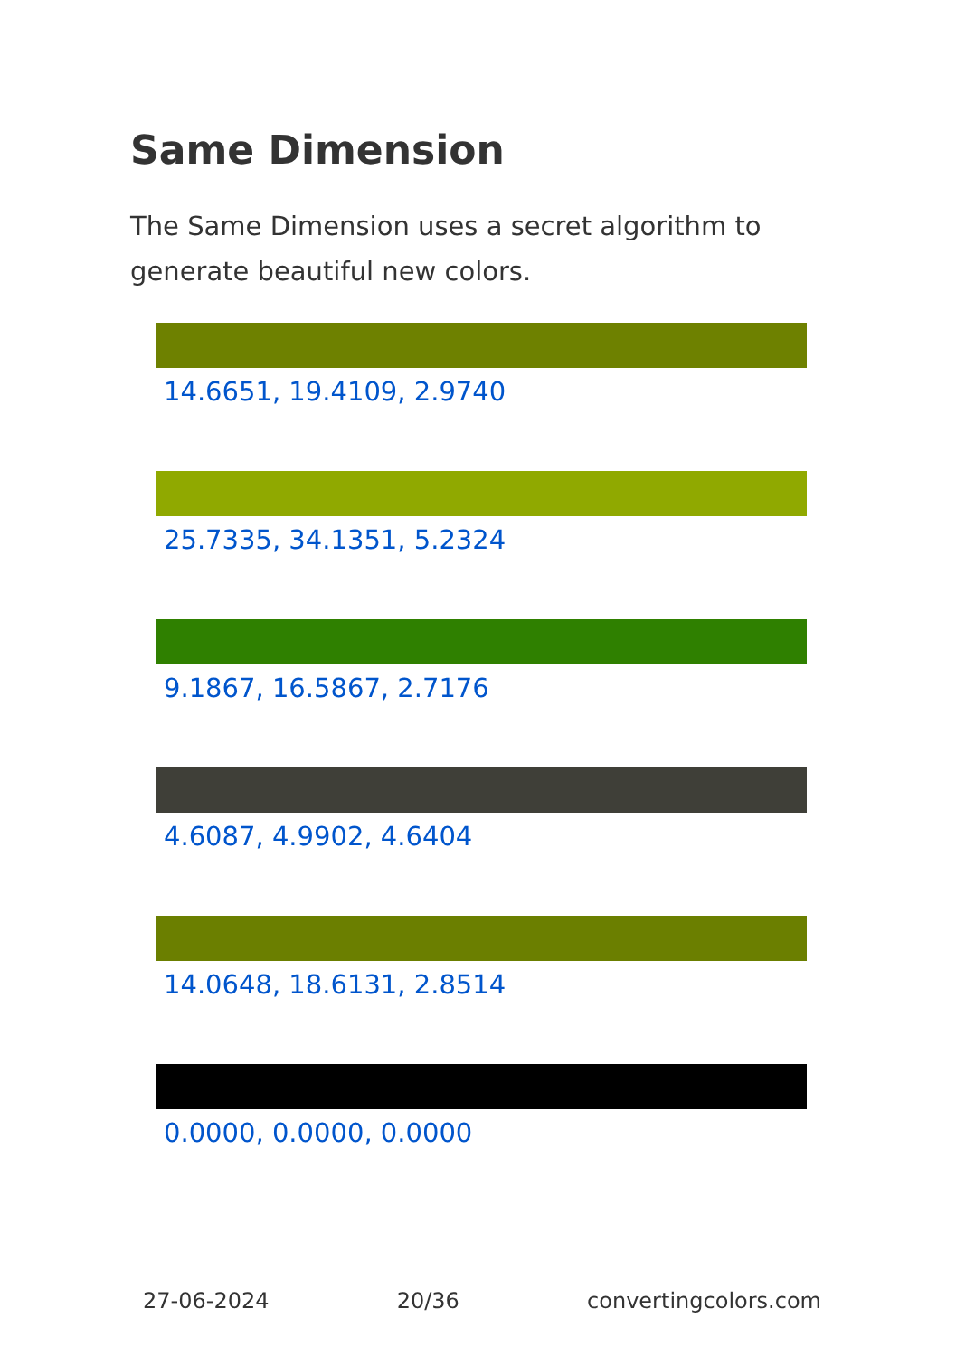Same Dimension
The Same Dimension uses a secret algorithm to generate beautiful new colors.
14.6651, 19.4109, 2.9740
25.7335, 34.1351, 5.2324
9.1867, 16.5867, 2.7176
4.6087, 4.9902, 4.6404
14.0648, 18.6131, 2.8514
0.0000, 0.0000, 0.0000
27-06-2024 20/36 convertingcolors.com